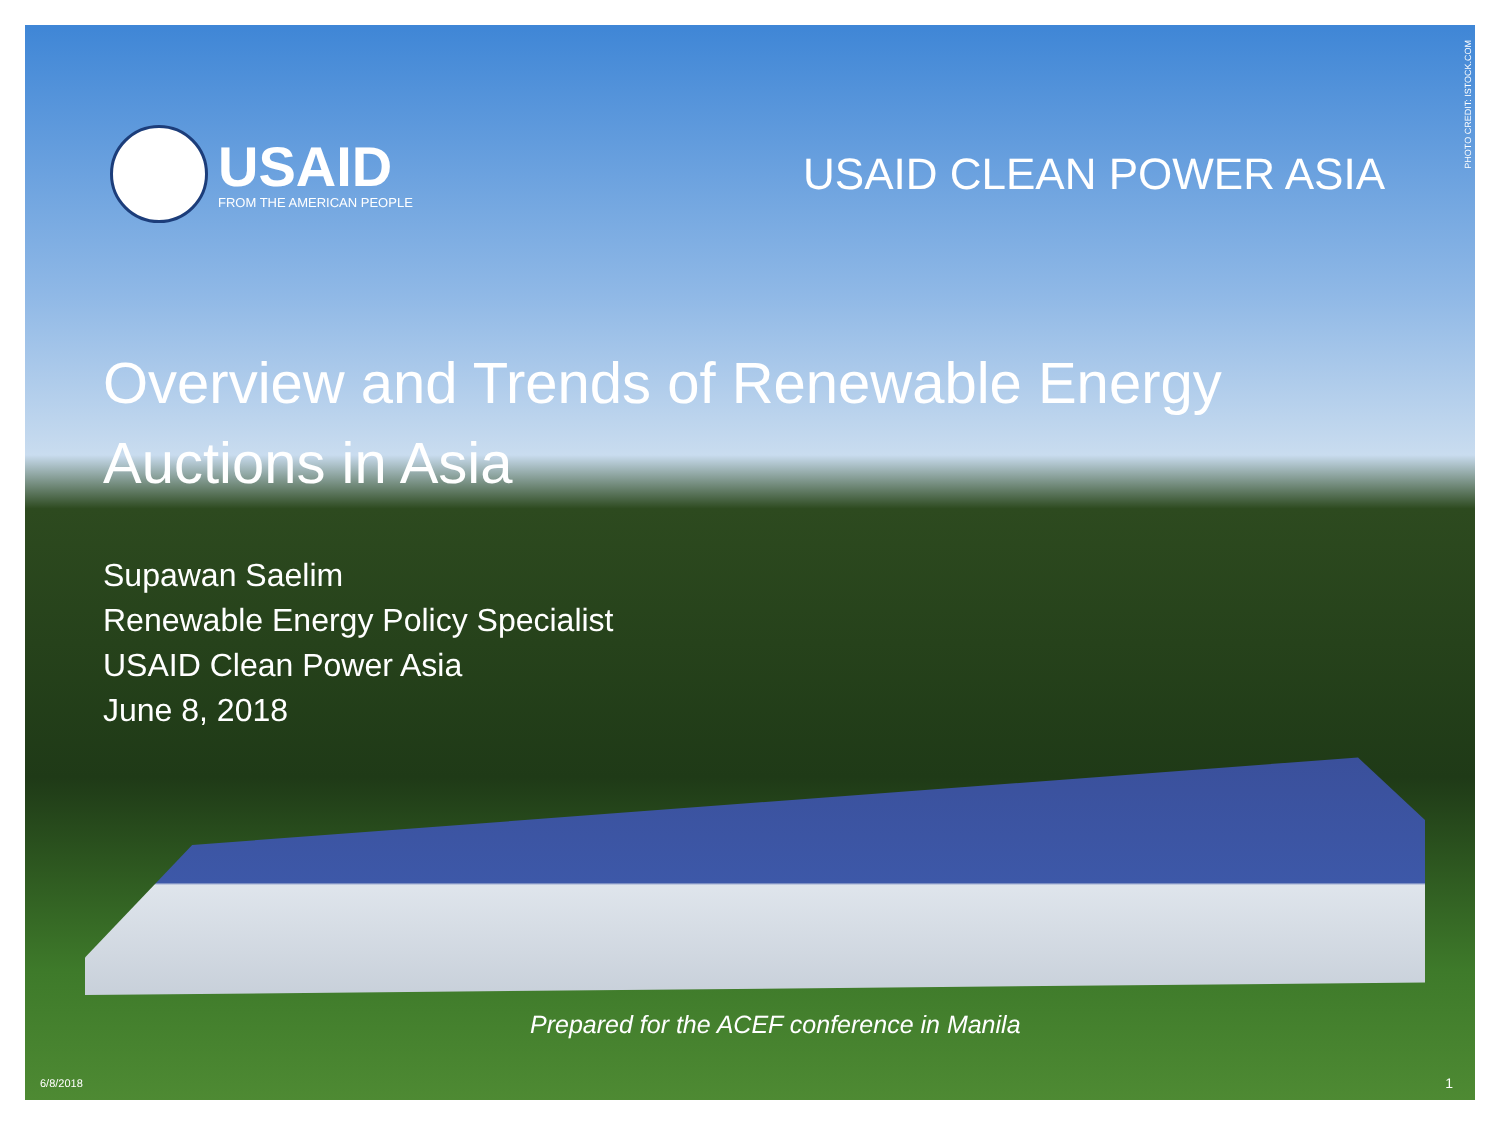PHOTO CREDIT: ISTOCK.COM
USAID
FROM THE AMERICAN PEOPLE
USAID CLEAN POWER ASIA
Overview and Trends of Renewable Energy Auctions in Asia
Supawan Saelim
Renewable Energy Policy Specialist
USAID Clean Power Asia
June 8, 2018
Prepared for the ACEF conference in Manila
6/8/2018 1